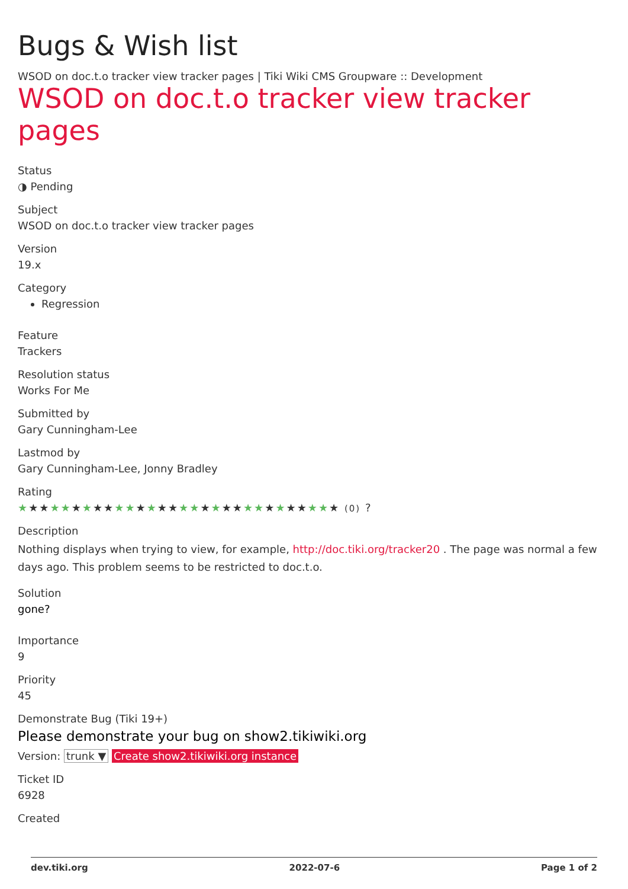Bugs & Wish list
WSOD on doc.t.o tracker view tracker pages | Tiki Wiki CMS Groupware :: Development
WSOD on doc.t.o tracker view tracker pages
Status
◑ Pending
Subject
WSOD on doc.t.o tracker view tracker pages
Version
19.x
Category
Regression
Feature
Trackers
Resolution status
Works For Me
Submitted by
Gary Cunningham-Lee
Lastmod by
Gary Cunningham-Lee, Jonny Bradley
Rating
★★★★★★★★★★★★★★★★★★★★★★★★★★★★★★ (0) ?
Description
Nothing displays when trying to view, for example, http://doc.tiki.org/tracker20 . The page was normal a few days ago. This problem seems to be restricted to doc.t.o.
Solution
gone?
Importance
9
Priority
45
Demonstrate Bug (Tiki 19+)
Please demonstrate your bug on show2.tikiwiki.org
Version: trunk ▼ Create show2.tikiwiki.org instance
Ticket ID
6928
Created
dev.tiki.org 2022-07-6 Page 1 of 2